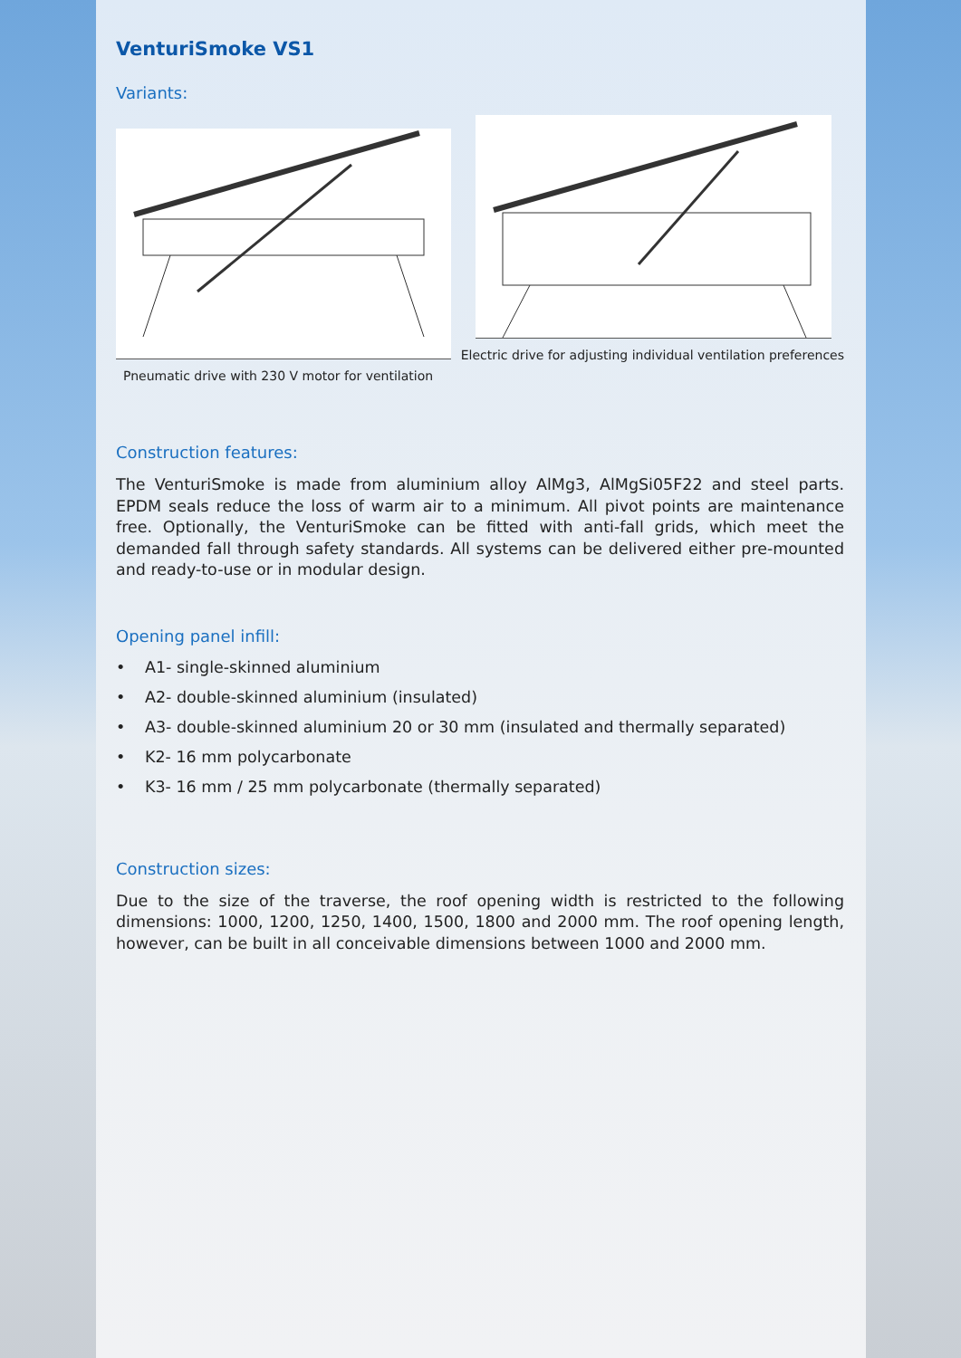VenturiSmoke VS1
Variants:
Pneumatic drive with 230 V motor for ventilation
Electric drive for adjusting individual ventilation preferences
Construction features:
The VenturiSmoke is made from aluminium alloy AlMg3, AlMgSi05F22 and steel parts. EPDM seals reduce the loss of warm air to a minimum. All pivot points are maintenance free. Optionally, the VenturiSmoke can be fitted with anti-fall grids, which meet the demanded fall through safety standards. All systems can be delivered either pre-mounted and ready-to-use or in modular design.
Opening panel infill:
• A1- single-skinned aluminium
• A2- double-skinned aluminium (insulated)
• A3- double-skinned aluminium 20 or 30 mm (insulated and thermally separated)
• K2- 16 mm polycarbonate
• K3- 16 mm / 25 mm polycarbonate (thermally separated)
Construction sizes:
Due to the size of the traverse, the roof opening width is restricted to the following dimensions: 1000, 1200, 1250, 1400, 1500, 1800 and 2000 mm. The roof opening length, however, can be built in all conceivable dimensions between 1000 and 2000 mm.